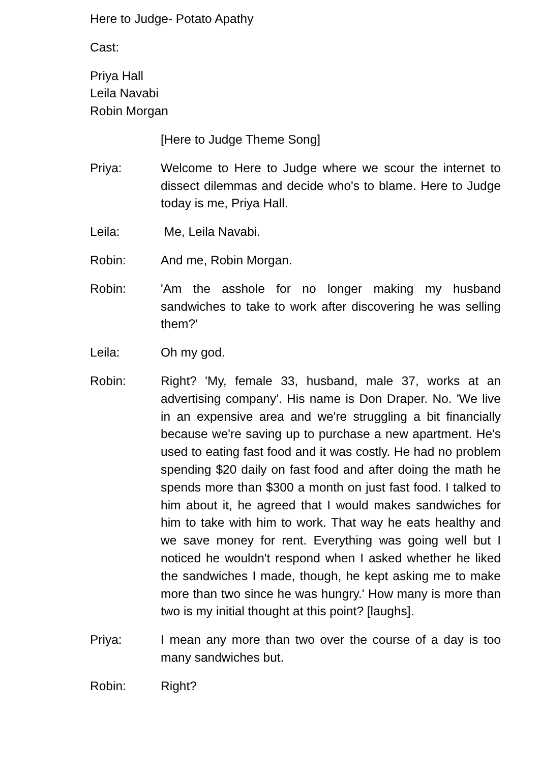Here to Judge- Potato Apathy
Cast:
Priya Hall
Leila Navabi
Robin Morgan
[Here to Judge Theme Song]
Priya: Welcome to Here to Judge where we scour the internet to dissect dilemmas and decide who's to blame. Here to Judge today is me, Priya Hall.
Leila: Me, Leila Navabi.
Robin: And me, Robin Morgan.
Robin: 'Am the asshole for no longer making my husband sandwiches to take to work after discovering he was selling them?'
Leila: Oh my god.
Robin: Right? 'My, female 33, husband, male 37, works at an advertising company'. His name is Don Draper. No. 'We live in an expensive area and we're struggling a bit financially because we're saving up to purchase a new apartment. He's used to eating fast food and it was costly. He had no problem spending $20 daily on fast food and after doing the math he spends more than $300 a month on just fast food. I talked to him about it, he agreed that I would makes sandwiches for him to take with him to work. That way he eats healthy and we save money for rent. Everything was going well but I noticed he wouldn't respond when I asked whether he liked the sandwiches I made, though, he kept asking me to make more than two since he was hungry.' How many is more than two is my initial thought at this point? [laughs].
Priya: I mean any more than two over the course of a day is too many sandwiches but.
Robin: Right?